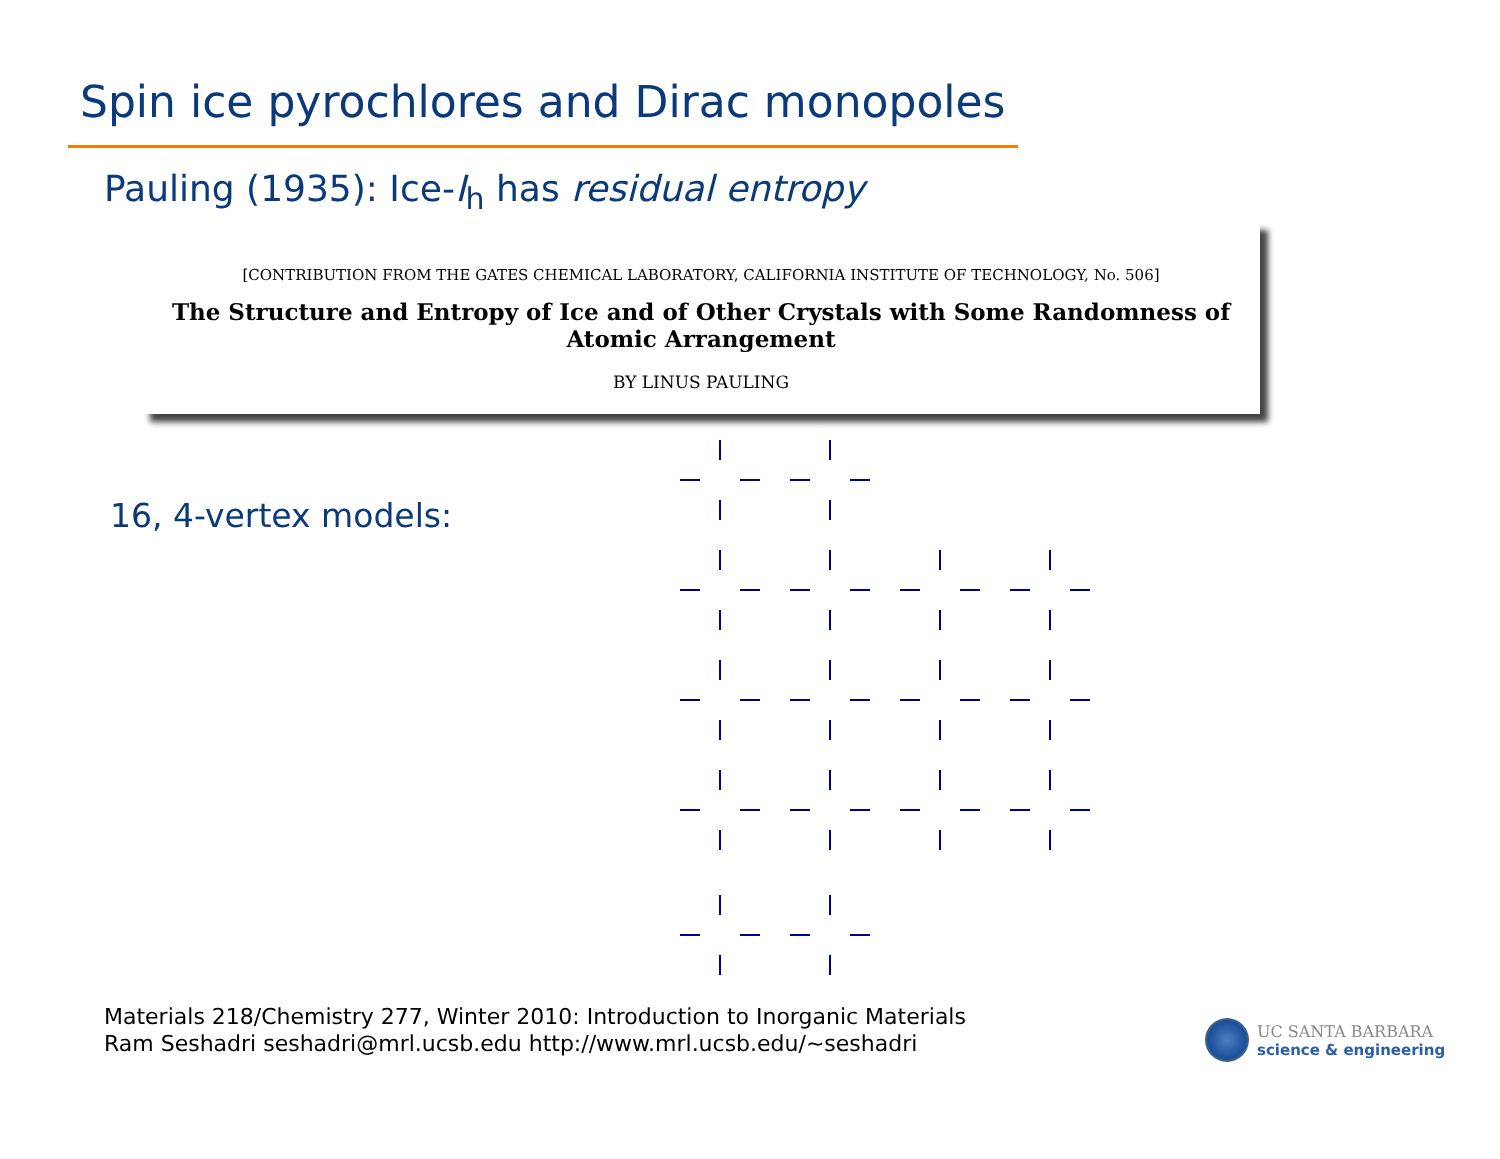Spin ice pyrochlores and Dirac monopoles
Pauling (1935): Ice-I<sub>h</sub> has residual entropy
[CONTRIBUTION FROM THE GATES CHEMICAL LABORATORY, CALIFORNIA INSTITUTE OF TECHNOLOGY, No. 506]
The Structure and Entropy of Ice and of Other Crystals with Some Randomness of
Atomic Arrangement
BY LINUS PAULING
16, 4-vertex models:
Materials 218/Chemistry 277, Winter 2010: Introduction to Inorganic Materials
Ram Seshadri seshadri@mrl.ucsb.edu http://www.mrl.ucsb.edu/~seshadri
UC SANTA BARBARA
science & engineering